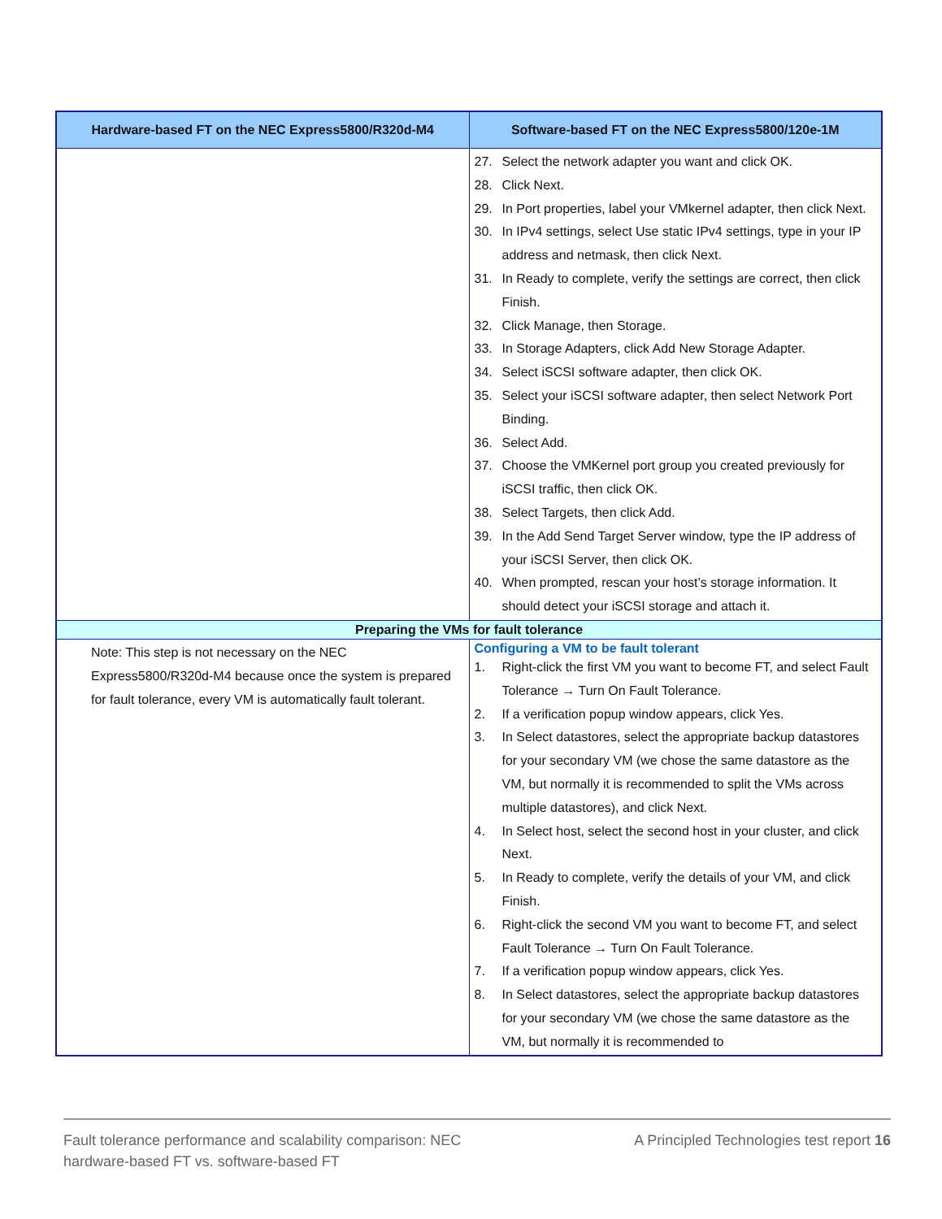| Hardware-based FT on the NEC Express5800/R320d-M4 | Software-based FT on the NEC Express5800/120e-1M |
| --- | --- |
| | 27. Select the network adapter you want and click OK. 28. Click Next. 29. In Port properties, label your VMkernel adapter, then click Next. 30. In IPv4 settings, select Use static IPv4 settings, type in your IP address and netmask, then click Next. 31. In Ready to complete, verify the settings are correct, then click Finish. 32. Click Manage, then Storage. 33. In Storage Adapters, click Add New Storage Adapter. 34. Select iSCSI software adapter, then click OK. 35. Select your iSCSI software adapter, then select Network Port Binding. 36. Select Add. 37. Choose the VMKernel port group you created previously for iSCSI traffic, then click OK. 38. Select Targets, then click Add. 39. In the Add Send Target Server window, type the IP address of your iSCSI Server, then click OK. 40. When prompted, rescan your host’s storage information. It should detect your iSCSI storage and attach it. |
| Preparing the VMs for fault tolerance | |
| Note: This step is not necessary on the NEC Express5800/R320d-M4 because once the system is prepared for fault tolerance, every VM is automatically fault tolerant. | Configuring a VM to be fault tolerant 1. Right-click the first VM you want to become FT, and select Fault Tolerance → Turn On Fault Tolerance. 2. If a verification popup window appears, click Yes. 3. In Select datastores, select the appropriate backup datastores for your secondary VM (we chose the same datastore as the VM, but normally it is recommended to split the VMs across multiple datastores), and click Next. 4. In Select host, select the second host in your cluster, and click Next. 5. In Ready to complete, verify the details of your VM, and click Finish. 6. Right-click the second VM you want to become FT, and select Fault Tolerance → Turn On Fault Tolerance. 7. If a verification popup window appears, click Yes. 8. In Select datastores, select the appropriate backup datastores for your secondary VM (we chose the same datastore as the VM, but normally it is recommended to |
Fault tolerance performance and scalability comparison: NEC
hardware-based FT vs. software-based FT
A Principled Technologies test report 16